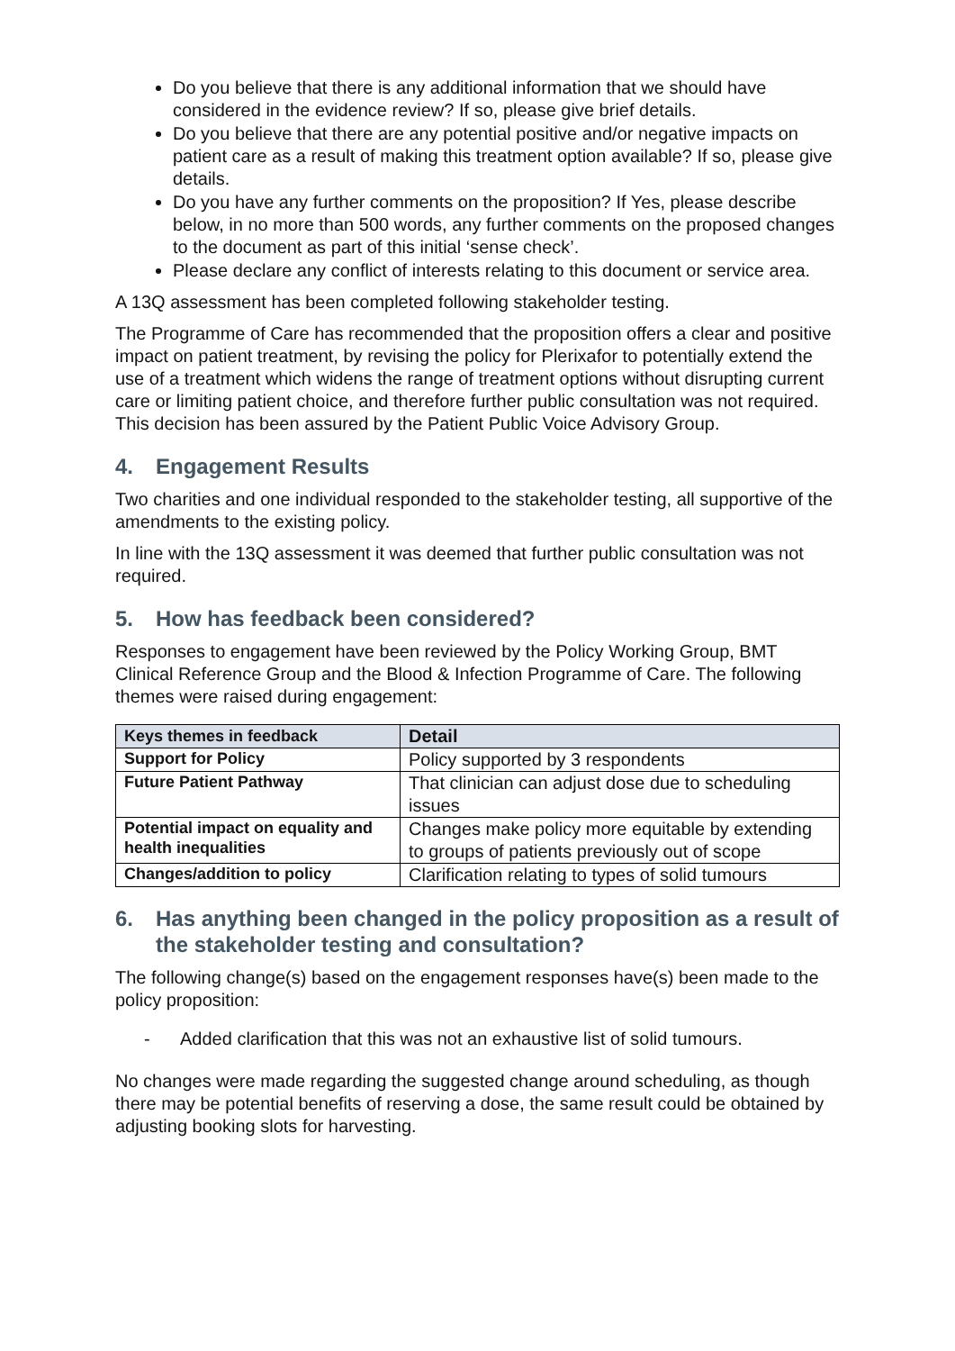Do you believe that there is any additional information that we should have considered in the evidence review? If so, please give brief details.
Do you believe that there are any potential positive and/or negative impacts on patient care as a result of making this treatment option available? If so, please give details.
Do you have any further comments on the proposition? If Yes, please describe below, in no more than 500 words, any further comments on the proposed changes to the document as part of this initial ‘sense check’.
Please declare any conflict of interests relating to this document or service area.
A 13Q assessment has been completed following stakeholder testing.
The Programme of Care has recommended that the proposition offers a clear and positive impact on patient treatment, by revising the policy for Plerixafor to potentially extend the use of a treatment which widens the range of treatment options without disrupting current care or limiting patient choice, and therefore further public consultation was not required. This decision has been assured by the Patient Public Voice Advisory Group.
4. Engagement Results
Two charities and one individual responded to the stakeholder testing, all supportive of the amendments to the existing policy.
In line with the 13Q assessment it was deemed that further public consultation was not required.
5. How has feedback been considered?
Responses to engagement have been reviewed by the Policy Working Group, BMT Clinical Reference Group and the Blood & Infection Programme of Care. The following themes were raised during engagement:
| Keys themes in feedback | Detail |
| --- | --- |
| Support for Policy | Policy supported by 3 respondents |
| Future Patient Pathway | That clinician can adjust dose due to scheduling issues |
| Potential impact on equality and health inequalities | Changes make policy more equitable by extending to groups of patients previously out of scope |
| Changes/addition to policy | Clarification relating to types of solid tumours |
6. Has anything been changed in the policy proposition as a result of the stakeholder testing and consultation?
The following change(s) based on the engagement responses have(s) been made to the policy proposition:
- Added clarification that this was not an exhaustive list of solid tumours.
No changes were made regarding the suggested change around scheduling, as though there may be potential benefits of reserving a dose, the same result could be obtained by adjusting booking slots for harvesting.